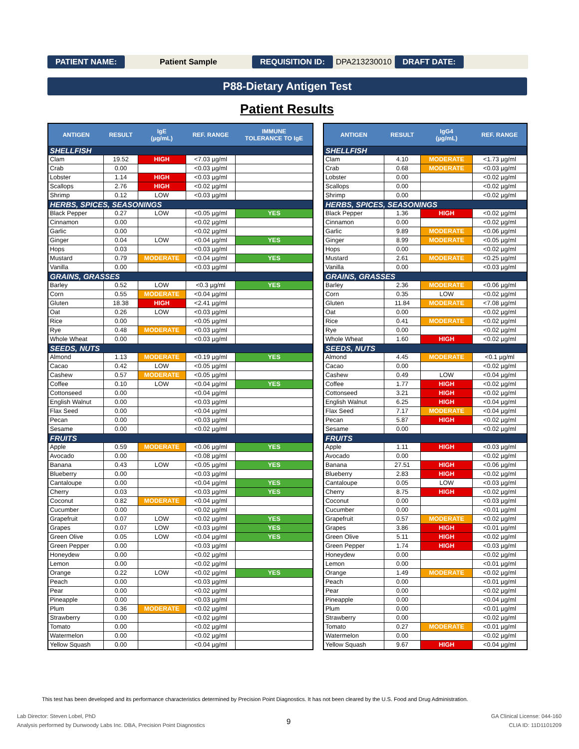PATIENT NAME: Patient Sample REQUISITION ID: DPA213230010 DRAFT DATE:
P88-Dietary Antigen Test
Patient Results
| ANTIGEN | RESULT | IgE (µg/mL) | REF. RANGE | IMMUNE TOLERANCE TO IgE |
| --- | --- | --- | --- | --- |
| SHELLFISH | | | | |
| Clam | 19.52 | HIGH | <7.03 µg/ml | |
| Crab | 0.00 | | <0.03 µg/ml | |
| Lobster | 1.14 | HIGH | <0.03 µg/ml | |
| Scallops | 2.76 | HIGH | <0.02 µg/ml | |
| Shrimp | 0.12 | LOW | <0.03 µg/ml | |
| HERBS, SPICES, SEASONINGS | | | | |
| Black Pepper | 0.27 | LOW | <0.05 µg/ml | YES |
| Cinnamon | 0.00 | | <0.02 µg/ml | |
| Garlic | 0.00 | | <0.02 µg/ml | |
| Ginger | 0.04 | LOW | <0.04 µg/ml | YES |
| Hops | 0.03 | | <0.03 µg/ml | |
| Mustard | 0.79 | MODERATE | <0.04 µg/ml | YES |
| Vanilla | 0.00 | | <0.03 µg/ml | |
| GRAINS, GRASSES | | | | |
| Barley | 0.52 | LOW | <0.3 µg/ml | YES |
| Corn | 0.55 | MODERATE | <0.04 µg/ml | |
| Gluten | 18.38 | HIGH | <2.41 µg/ml | |
| Oat | 0.26 | LOW | <0.03 µg/ml | |
| Rice | 0.00 | | <0.05 µg/ml | |
| Rye | 0.48 | MODERATE | <0.03 µg/ml | |
| Whole Wheat | 0.00 | | <0.03 µg/ml | |
| SEEDS, NUTS | | | | |
| Almond | 1.13 | MODERATE | <0.19 µg/ml | YES |
| Cacao | 0.42 | LOW | <0.05 µg/ml | |
| Cashew | 0.57 | MODERATE | <0.05 µg/ml | |
| Coffee | 0.10 | LOW | <0.04 µg/ml | YES |
| Cottonseed | 0.00 | | <0.04 µg/ml | |
| English Walnut | 0.00 | | <0.03 µg/ml | |
| Flax Seed | 0.00 | | <0.04 µg/ml | |
| Pecan | 0.00 | | <0.03 µg/ml | |
| Sesame | 0.00 | | <0.02 µg/ml | |
| FRUITS | | | | |
| Apple | 0.59 | MODERATE | <0.06 µg/ml | YES |
| Avocado | 0.00 | | <0.08 µg/ml | |
| Banana | 0.43 | LOW | <0.05 µg/ml | YES |
| Blueberry | 0.00 | | <0.03 µg/ml | |
| Cantaloupe | 0.00 | | <0.04 µg/ml | YES |
| Cherry | 0.03 | | <0.03 µg/ml | YES |
| Coconut | 0.82 | MODERATE | <0.04 µg/ml | |
| Cucumber | 0.00 | | <0.02 µg/ml | |
| Grapefruit | 0.07 | LOW | <0.02 µg/ml | YES |
| Grapes | 0.07 | LOW | <0.03 µg/ml | YES |
| Green Olive | 0.05 | LOW | <0.04 µg/ml | YES |
| Green Pepper | 0.00 | | <0.03 µg/ml | |
| Honeydew | 0.00 | | <0.02 µg/ml | |
| Lemon | 0.00 | | <0.02 µg/ml | |
| Orange | 0.22 | LOW | <0.02 µg/ml | YES |
| Peach | 0.00 | | <0.03 µg/ml | |
| Pear | 0.00 | | <0.02 µg/ml | |
| Pineapple | 0.00 | | <0.03 µg/ml | |
| Plum | 0.36 | MODERATE | <0.02 µg/ml | |
| Strawberry | 0.00 | | <0.02 µg/ml | |
| Tomato | 0.00 | | <0.02 µg/ml | |
| Watermelon | 0.00 | | <0.02 µg/ml | |
| Yellow Squash | 0.00 | | <0.04 µg/ml | |
| ANTIGEN | RESULT | IgG4 (µg/mL) | REF. RANGE |
| --- | --- | --- | --- |
| SHELLFISH | | | |
| Clam | 4.10 | MODERATE | <1.73 µg/ml |
| Crab | 0.68 | MODERATE | <0.03 µg/ml |
| Lobster | 0.00 | | <0.02 µg/ml |
| Scallops | 0.00 | | <0.02 µg/ml |
| Shrimp | 0.00 | | <0.02 µg/ml |
| HERBS, SPICES, SEASONINGS | | | |
| Black Pepper | 1.36 | HIGH | <0.02 µg/ml |
| Cinnamon | 0.00 | | <0.02 µg/ml |
| Garlic | 9.89 | MODERATE | <0.06 µg/ml |
| Ginger | 8.99 | MODERATE | <0.05 µg/ml |
| Hops | 0.00 | | <0.02 µg/ml |
| Mustard | 2.61 | MODERATE | <0.25 µg/ml |
| Vanilla | 0.00 | | <0.03 µg/ml |
| GRAINS, GRASSES | | | |
| Barley | 2.36 | MODERATE | <0.06 µg/ml |
| Corn | 0.35 | LOW | <0.02 µg/ml |
| Gluten | 11.84 | MODERATE | <7.08 µg/ml |
| Oat | 0.00 | | <0.02 µg/ml |
| Rice | 0.41 | MODERATE | <0.02 µg/ml |
| Rye | 0.00 | | <0.02 µg/ml |
| Whole Wheat | 1.60 | HIGH | <0.02 µg/ml |
| SEEDS, NUTS | | | |
| Almond | 4.45 | MODERATE | <0.1 µg/ml |
| Cacao | 0.00 | | <0.02 µg/ml |
| Cashew | 0.49 | LOW | <0.04 µg/ml |
| Coffee | 1.77 | HIGH | <0.02 µg/ml |
| Cottonseed | 3.21 | HIGH | <0.02 µg/ml |
| English Walnut | 6.25 | HIGH | <0.04 µg/ml |
| Flax Seed | 7.17 | MODERATE | <0.04 µg/ml |
| Pecan | 5.87 | HIGH | <0.02 µg/ml |
| Sesame | 0.00 | | <0.02 µg/ml |
| FRUITS | | | |
| Apple | 1.11 | HIGH | <0.03 µg/ml |
| Avocado | 0.00 | | <0.02 µg/ml |
| Banana | 27.51 | HIGH | <0.06 µg/ml |
| Blueberry | 2.83 | HIGH | <0.02 µg/ml |
| Cantaloupe | 0.05 | LOW | <0.03 µg/ml |
| Cherry | 8.75 | HIGH | <0.02 µg/ml |
| Coconut | 0.00 | | <0.03 µg/ml |
| Cucumber | 0.00 | | <0.01 µg/ml |
| Grapefruit | 0.57 | MODERATE | <0.02 µg/ml |
| Grapes | 3.86 | HIGH | <0.01 µg/ml |
| Green Olive | 5.11 | HIGH | <0.02 µg/ml |
| Green Pepper | 1.74 | HIGH | <0.03 µg/ml |
| Honeydew | 0.00 | | <0.02 µg/ml |
| Lemon | 0.00 | | <0.01 µg/ml |
| Orange | 1.49 | MODERATE | <0.02 µg/ml |
| Peach | 0.00 | | <0.01 µg/ml |
| Pear | 0.00 | | <0.02 µg/ml |
| Pineapple | 0.00 | | <0.04 µg/ml |
| Plum | 0.00 | | <0.01 µg/ml |
| Strawberry | 0.00 | | <0.02 µg/ml |
| Tomato | 0.27 | MODERATE | <0.01 µg/ml |
| Watermelon | 0.00 | | <0.02 µg/ml |
| Yellow Squash | 9.67 | HIGH | <0.04 µg/ml |
This test has been developed and its performance characteristics determined by Precision Point Diagnostics. It has not been cleared by the U.S. Food and Drug Administration.
Lab Director: Steven Lobel, PhD
Analysis performed by Dunwoody Labs Inc. DBA, Precision Point Diagnostics
9
GA Clinical License: 044-160
CLIA ID: 11D1101209